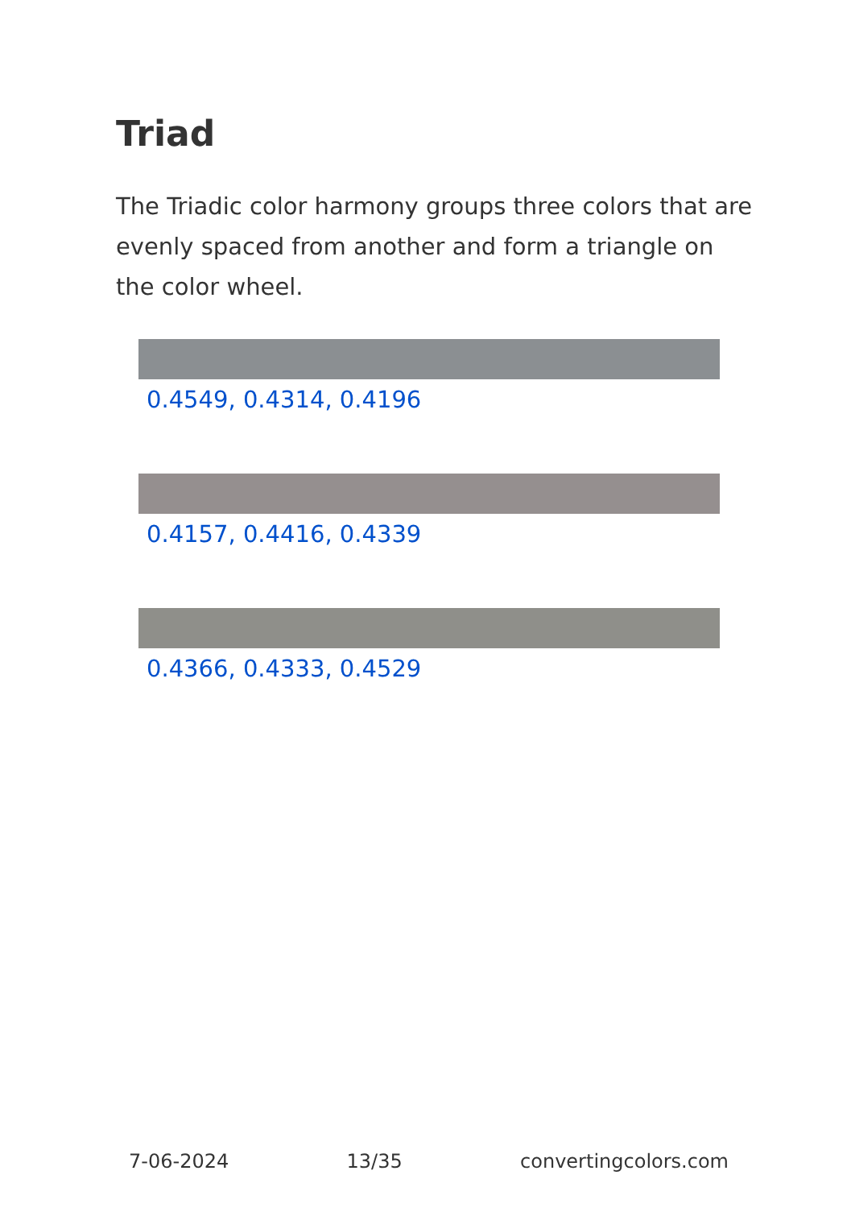Triad
The Triadic color harmony groups three colors that are evenly spaced from another and form a triangle on the color wheel.
0.4549, 0.4314, 0.4196
0.4157, 0.4416, 0.4339
0.4366, 0.4333, 0.4529
7-06-2024 13/35 convertingcolors.com